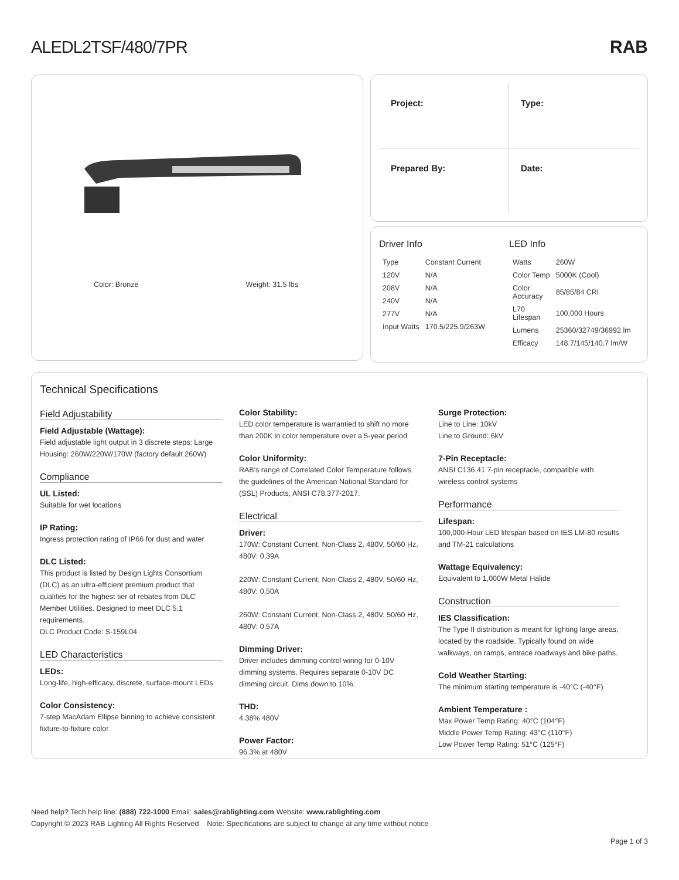ALEDL2TSF/480/7PR RAB
Color: Bronze Weight: 31.5 lbs
Project:
Type:
Prepared By:
Date:
Driver Info
| Type | Constant Current |
| 120V | N/A |
| 208V | N/A |
| 240V | N/A |
| 277V | N/A |
| Input Watts | 170.5/225.9/263W |
LED Info
| Watts | 260W |
| Color Temp | 5000K (Cool) |
| Color Accuracy | 85/85/84 CRI |
| L70 Lifespan | 100,000 Hours |
| Lumens | 25360/32749/36992 lm |
| Efficacy | 148.7/145/140.7 lm/W |
Technical Specifications
Field Adjustability
Field Adjustable (Wattage):
Field adjustable light output in 3 discrete steps: Large Housing: 260W/220W/170W (factory default 260W)
Compliance
UL Listed:
Suitable for wet locations
IP Rating:
Ingress protection rating of IP66 for dust and water
DLC Listed:
This product is listed by Design Lights Consortium (DLC) as an ultra-efficient premium product that qualifies for the highest tier of rebates from DLC Member Utilities. Designed to meet DLC 5.1 requirements.
DLC Product Code: S-159L04
LED Characteristics
LEDs:
Long-life, high-efficacy, discrete, surface-mount LEDs
Color Consistency:
7-step MacAdam Ellipse binning to achieve consistent fixture-to-fixture color
Color Stability:
LED color temperature is warrantied to shift no more than 200K in color temperature over a 5-year period
Color Uniformity:
RAB's range of Correlated Color Temperature follows the guidelines of the American National Standard for (SSL) Products, ANSI C78.377-2017.
Electrical
Driver:
170W: Constant Current, Non-Class 2, 480V, 50/60 Hz, 480V: 0.39A
220W: Constant Current, Non-Class 2, 480V, 50/60 Hz, 480V: 0.50A
260W: Constant Current, Non-Class 2, 480V, 50/60 Hz, 480V: 0.57A
Dimming Driver:
Driver includes dimming control wiring for 0-10V dimming systems. Requires separate 0-10V DC dimming circuit. Dims down to 10%.
THD:
4.38% 480V
Power Factor:
96.3% at 480V
Surge Protection:
Line to Line: 10kV
Line to Ground: 6kV
7-Pin Receptacle:
ANSI C136.41 7-pin receptacle, compatible with wireless control systems
Performance
Lifespan:
100,000-Hour LED lifespan based on IES LM-80 results and TM-21 calculations
Wattage Equivalency:
Equivalent to 1,000W Metal Halide
Construction
IES Classification:
The Type II distribution is meant for lighting large areas, located by the roadside. Typically found on wide walkways, on ramps, entrace roadways and bike paths.
Cold Weather Starting:
The minimum starting temperature is -40°C (-40°F)
Ambient Temperature :
Max Power Temp Rating: 40°C (104°F)
Middle Power Temp Rating: 43°C (110°F)
Low Power Temp Rating: 51°C (125°F)
Need help? Tech help line: (888) 722-1000 Email: sales@rablighting.com Website: www.rablighting.com
Copyright © 2023 RAB Lighting All Rights Reserved Note: Specifications are subject to change at any time without notice
Page 1 of 3